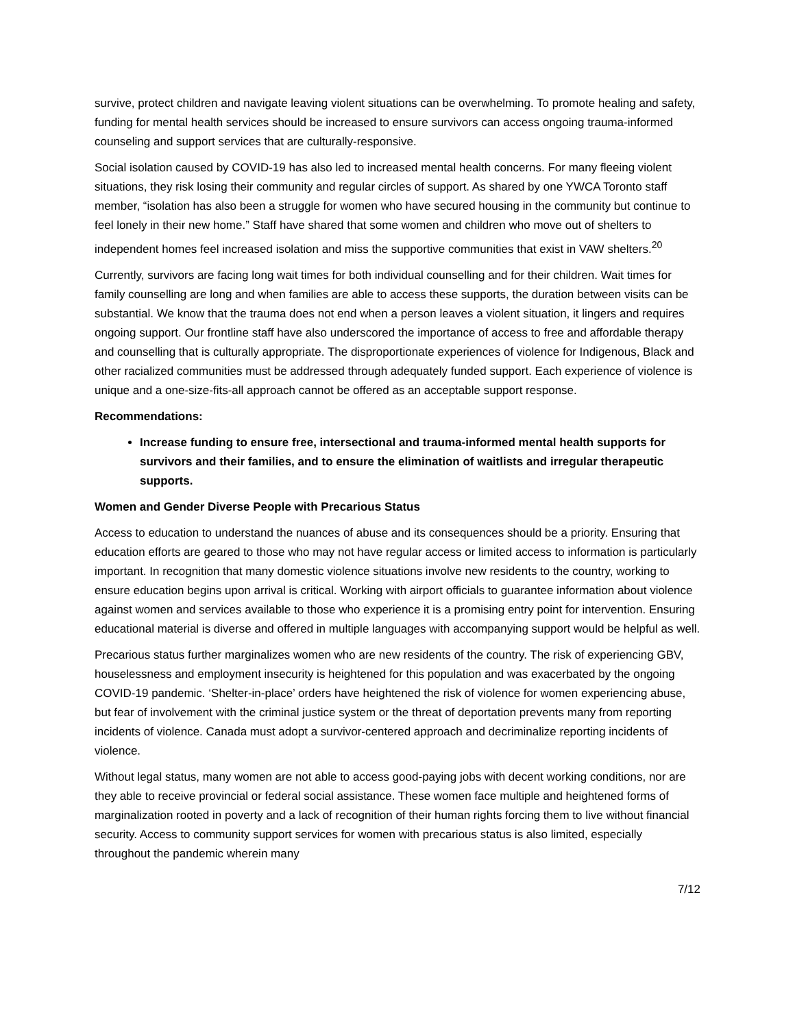survive, protect children and navigate leaving violent situations can be overwhelming. To promote healing and safety, funding for mental health services should be increased to ensure survivors can access ongoing trauma-informed counseling and support services that are culturally-responsive.
Social isolation caused by COVID-19 has also led to increased mental health concerns. For many fleeing violent situations, they risk losing their community and regular circles of support. As shared by one YWCA Toronto staff member, “isolation has also been a struggle for women who have secured housing in the community but continue to feel lonely in their new home.” Staff have shared that some women and children who move out of shelters to independent homes feel increased isolation and miss the supportive communities that exist in VAW shelters.<sup>20</sup>
Currently, survivors are facing long wait times for both individual counselling and for their children. Wait times for family counselling are long and when families are able to access these supports, the duration between visits can be substantial. We know that the trauma does not end when a person leaves a violent situation, it lingers and requires ongoing support. Our frontline staff have also underscored the importance of access to free and affordable therapy and counselling that is culturally appropriate. The disproportionate experiences of violence for Indigenous, Black and other racialized communities must be addressed through adequately funded support. Each experience of violence is unique and a one-size-fits-all approach cannot be offered as an acceptable support response.
Recommendations:
Increase funding to ensure free, intersectional and trauma-informed mental health supports for survivors and their families, and to ensure the elimination of waitlists and irregular therapeutic supports.
Women and Gender Diverse People with Precarious Status
Access to education to understand the nuances of abuse and its consequences should be a priority. Ensuring that education efforts are geared to those who may not have regular access or limited access to information is particularly important. In recognition that many domestic violence situations involve new residents to the country, working to ensure education begins upon arrival is critical. Working with airport officials to guarantee information about violence against women and services available to those who experience it is a promising entry point for intervention. Ensuring educational material is diverse and offered in multiple languages with accompanying support would be helpful as well.
Precarious status further marginalizes women who are new residents of the country. The risk of experiencing GBV, houselessness and employment insecurity is heightened for this population and was exacerbated by the ongoing COVID-19 pandemic. ‘Shelter-in-place’ orders have heightened the risk of violence for women experiencing abuse, but fear of involvement with the criminal justice system or the threat of deportation prevents many from reporting incidents of violence. Canada must adopt a survivor-centered approach and decriminalize reporting incidents of violence.
Without legal status, many women are not able to access good-paying jobs with decent working conditions, nor are they able to receive provincial or federal social assistance. These women face multiple and heightened forms of marginalization rooted in poverty and a lack of recognition of their human rights forcing them to live without financial security. Access to community support services for women with precarious status is also limited, especially throughout the pandemic wherein many
7/12